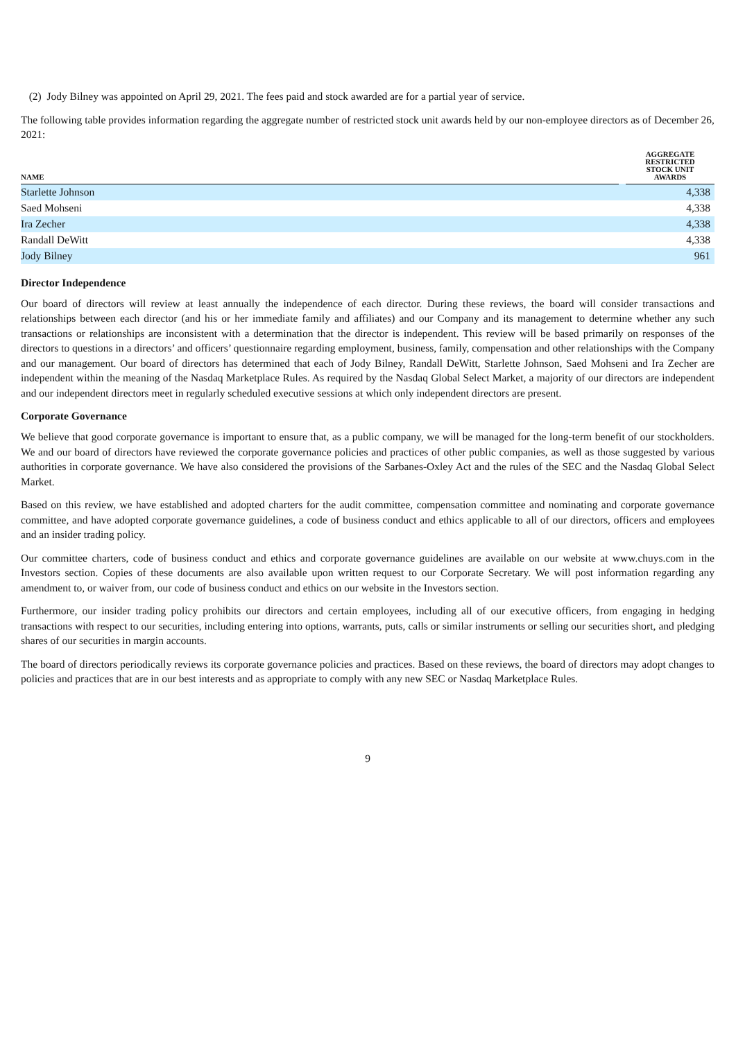(2) Jody Bilney was appointed on April 29, 2021. The fees paid and stock awarded are for a partial year of service.
The following table provides information regarding the aggregate number of restricted stock unit awards held by our non-employee directors as of December 26, 2021:
| NAME | | AGGREGATE RESTRICTED STOCK UNIT AWARDS |
| --- | --- | --- |
| Starlette Johnson | | 4,338 |
| Saed Mohseni | | 4,338 |
| Ira Zecher | | 4,338 |
| Randall DeWitt | | 4,338 |
| Jody Bilney | | 961 |
Director Independence
Our board of directors will review at least annually the independence of each director. During these reviews, the board will consider transactions and relationships between each director (and his or her immediate family and affiliates) and our Company and its management to determine whether any such transactions or relationships are inconsistent with a determination that the director is independent. This review will be based primarily on responses of the directors to questions in a directors’ and officers’ questionnaire regarding employment, business, family, compensation and other relationships with the Company and our management. Our board of directors has determined that each of Jody Bilney, Randall DeWitt, Starlette Johnson, Saed Mohseni and Ira Zecher are independent within the meaning of the Nasdaq Marketplace Rules. As required by the Nasdaq Global Select Market, a majority of our directors are independent and our independent directors meet in regularly scheduled executive sessions at which only independent directors are present.
Corporate Governance
We believe that good corporate governance is important to ensure that, as a public company, we will be managed for the long-term benefit of our stockholders. We and our board of directors have reviewed the corporate governance policies and practices of other public companies, as well as those suggested by various authorities in corporate governance. We have also considered the provisions of the Sarbanes-Oxley Act and the rules of the SEC and the Nasdaq Global Select Market.
Based on this review, we have established and adopted charters for the audit committee, compensation committee and nominating and corporate governance committee, and have adopted corporate governance guidelines, a code of business conduct and ethics applicable to all of our directors, officers and employees and an insider trading policy.
Our committee charters, code of business conduct and ethics and corporate governance guidelines are available on our website at www.chuys.com in the Investors section. Copies of these documents are also available upon written request to our Corporate Secretary. We will post information regarding any amendment to, or waiver from, our code of business conduct and ethics on our website in the Investors section.
Furthermore, our insider trading policy prohibits our directors and certain employees, including all of our executive officers, from engaging in hedging transactions with respect to our securities, including entering into options, warrants, puts, calls or similar instruments or selling our securities short, and pledging shares of our securities in margin accounts.
The board of directors periodically reviews its corporate governance policies and practices. Based on these reviews, the board of directors may adopt changes to policies and practices that are in our best interests and as appropriate to comply with any new SEC or Nasdaq Marketplace Rules.
9